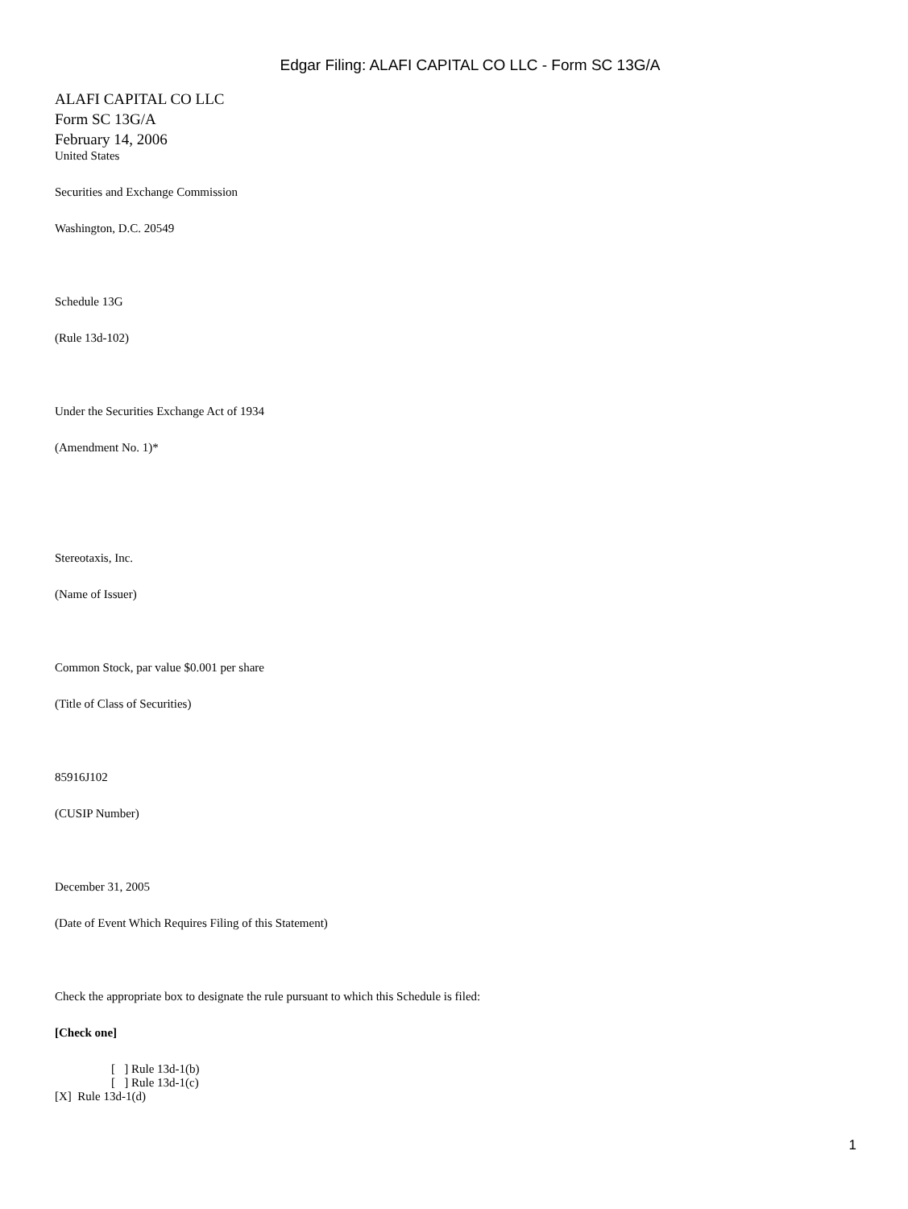Edgar Filing: ALAFI CAPITAL CO LLC - Form SC 13G/A
ALAFI CAPITAL CO LLC
Form SC 13G/A
February 14, 2006
United States
Securities and Exchange Commission
Washington, D.C. 20549
Schedule 13G
(Rule 13d-102)
Under the Securities Exchange Act of 1934
(Amendment No. 1)*
Stereotaxis, Inc.
(Name of Issuer)
Common Stock, par value $0.001 per share
(Title of Class of Securities)
85916J102
(CUSIP Number)
December 31, 2005
(Date of Event Which Requires Filing of this Statement)
Check the appropriate box to designate the rule pursuant to which this Schedule is filed:
[Check one]
[ ] Rule 13d-1(b)
[ ] Rule 13d-1(c)
[X] Rule 13d-1(d)
1